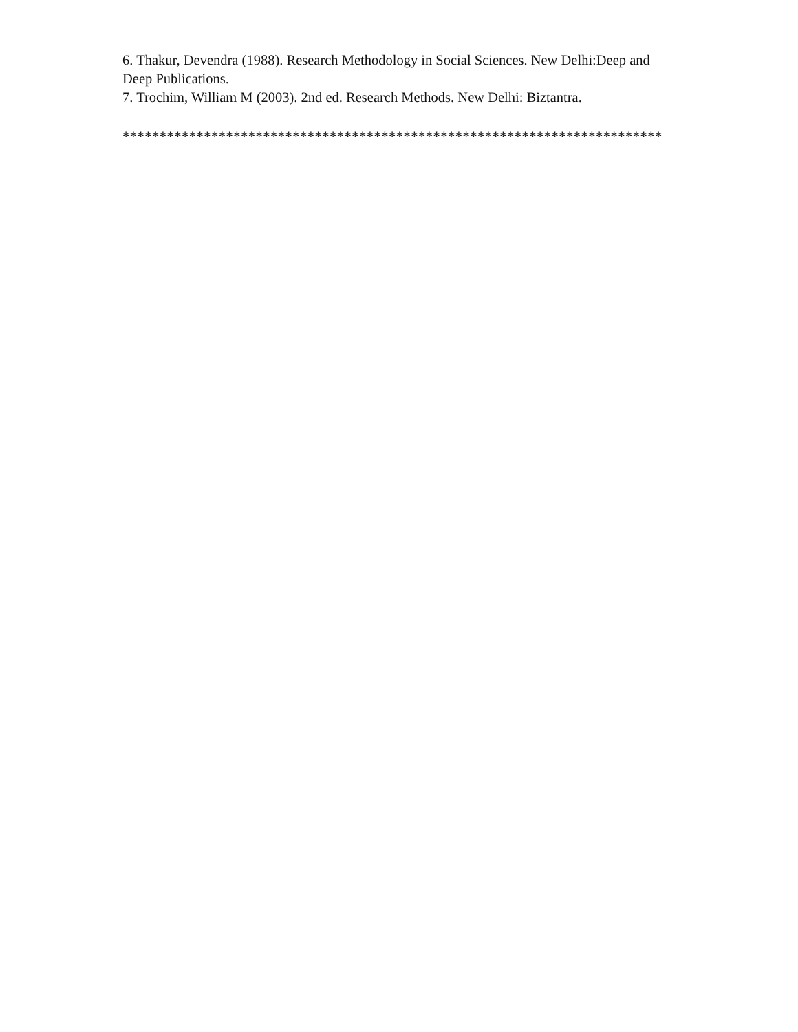6. Thakur, Devendra (1988). Research Methodology in Social Sciences. New Delhi:Deep and Deep Publications.
7. Trochim, William M (2003). 2nd ed. Research Methods. New Delhi: Biztantra.
*************************************************************************